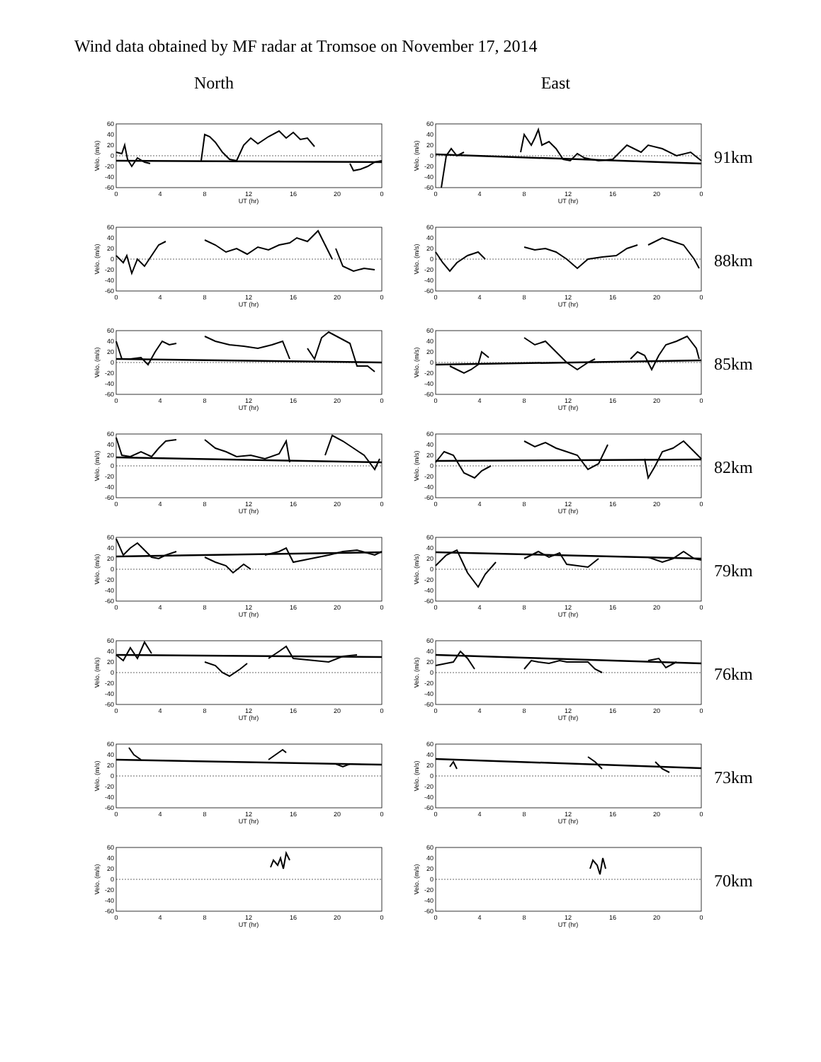Wind data obtained by MF radar at Tromsoe on November 17, 2014
North East
60
40
20
0
-20
-40
-60
0
4
8
12
16
20
0
UT (hr)
Velo. (m/s)
60
40
20
0
-20
-40
-60
0
4
8
12
16
20
0
UT (hr)
Velo. (m/s)
91km
60
40
20
0
-20
-40
-60
0
4
8
12
16
20
0
UT (hr)
Velo. (m/s)
60
40
20
0
-20
-40
-60
0
4
8
12
16
20
0
UT (hr)
Velo. (m/s)
88km
60
40
20
0
-20
-40
-60
0
4
8
12
16
20
0
UT (hr)
Velo. (m/s)
60
40
20
0
-20
-40
-60
0
4
8
12
16
20
0
UT (hr)
Velo. (m/s)
85km
60
40
20
0
-20
-40
-60
0
4
8
12
16
20
0
UT (hr)
Velo. (m/s)
60
40
20
0
-20
-40
-60
0
4
8
12
16
20
0
UT (hr)
Velo. (m/s)
82km
60
40
20
0
-20
-40
-60
0
4
8
12
16
20
0
UT (hr)
Velo. (m/s)
60
40
20
0
-20
-40
-60
0
4
8
12
16
20
0
UT (hr)
Velo. (m/s)
79km
60
40
20
0
-20
-40
-60
0
4
8
12
16
20
0
UT (hr)
Velo. (m/s)
60
40
20
0
-20
-40
-60
0
4
8
12
16
20
0
UT (hr)
Velo. (m/s)
76km
60
40
20
0
-20
-40
-60
0
4
8
12
16
20
0
UT (hr)
Velo. (m/s)
60
40
20
0
-20
-40
-60
0
4
8
12
16
20
0
UT (hr)
Velo. (m/s)
73km
60
40
20
0
-20
-40
-60
0
4
8
12
16
20
0
UT (hr)
Velo. (m/s)
60
40
20
0
-20
-40
-60
0
4
8
12
16
20
0
UT (hr)
Velo. (m/s)
70km